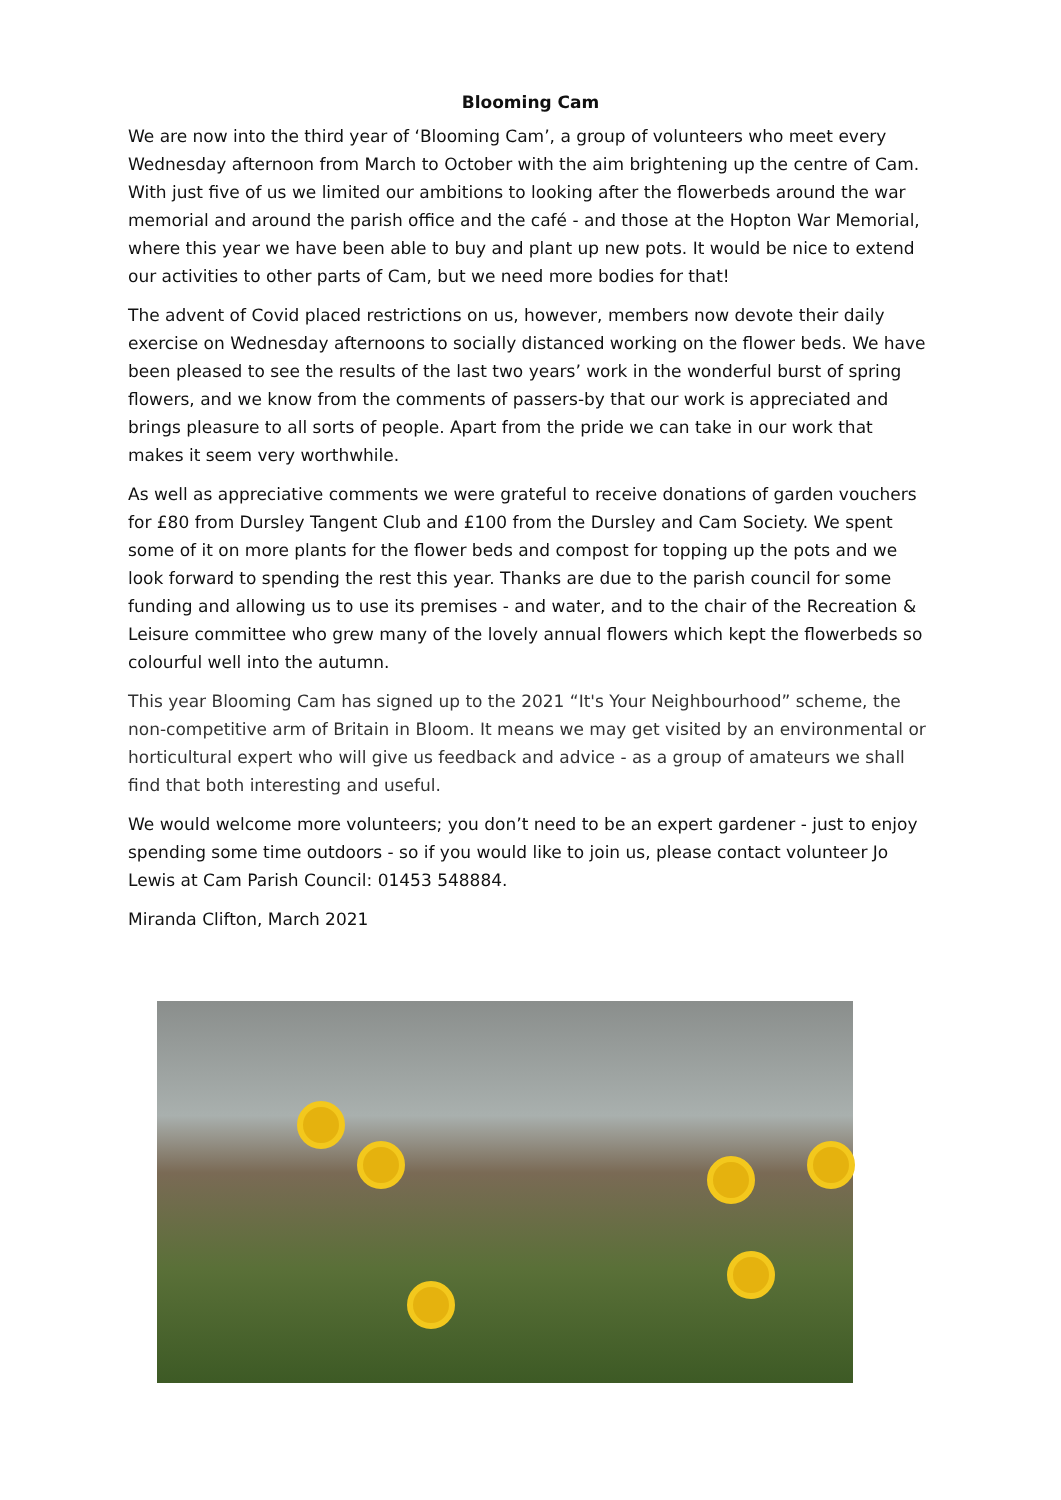Blooming Cam
We are now into the third year of ‘Blooming Cam’, a group of volunteers who meet every Wednesday afternoon from March to October with the aim brightening up the centre of Cam. With just five of us we limited our ambitions to looking after the flowerbeds around the war memorial and around the parish office and the café - and those at the Hopton War Memorial, where this year we have been able to buy and plant up new pots. It would be nice to extend our activities to other parts of Cam, but we need more bodies for that!
The advent of Covid placed restrictions on us, however, members now devote their daily exercise on Wednesday afternoons to socially distanced working on the flower beds. We have been pleased to see the results of the last two years’ work in the wonderful burst of spring flowers, and we know from the comments of passers-by that our work is appreciated and brings pleasure to all sorts of people. Apart from the pride we can take in our work that makes it seem very worthwhile.
As well as appreciative comments we were grateful to receive donations of garden vouchers for £80 from Dursley Tangent Club and £100 from the Dursley and Cam Society. We spent some of it on more plants for the flower beds and compost for topping up the pots and we look forward to spending the rest this year. Thanks are due to the parish council for some funding and allowing us to use its premises - and water, and to the chair of the Recreation & Leisure committee who grew many of the lovely annual flowers which kept the flowerbeds so colourful well into the autumn.
This year Blooming Cam has signed up to the 2021 “It's Your Neighbourhood” scheme, the non-competitive arm of Britain in Bloom. It means we may get visited by an environmental or horticultural expert who will give us feedback and advice - as a group of amateurs we shall find that both interesting and useful.
We would welcome more volunteers; you don’t need to be an expert gardener - just to enjoy spending some time outdoors - so if you would like to join us, please contact volunteer Jo Lewis at Cam Parish Council: 01453 548884.
Miranda Clifton, March 2021